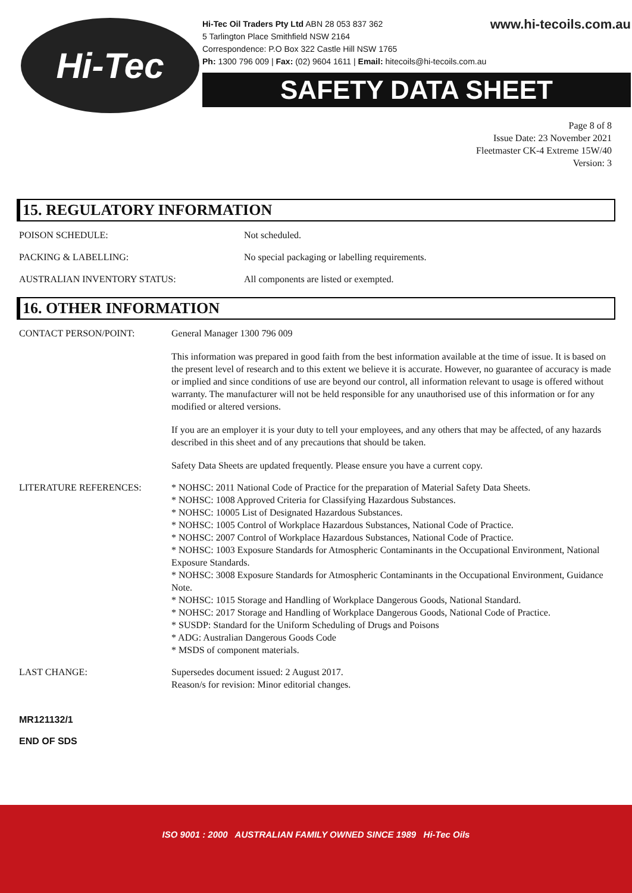Hi-Tec
www.hi-tecoils.com.au Hi-Tec Oil Traders Pty Ltd ABN 28 053 837 362
5 Tarlington Place Smithfield NSW 2164
Correspondence: P.O Box 322 Castle Hill NSW 1765
Ph: 1300 796 009 | Fax: (02) 9604 1611 | Email: hitecoils@hi-tecoils.com.au
SAFETY DATA SHEET
Page 8 of 8
Issue Date: 23 November 2021
Fleetmaster CK-4 Extreme 15W/40
Version: 3
15. REGULATORY INFORMATION
POISON SCHEDULE: Not scheduled.
PACKING & LABELLING: No special packaging or labelling requirements.
AUSTRALIAN INVENTORY STATUS: All components are listed or exempted.
16. OTHER INFORMATION
CONTACT PERSON/POINT: General Manager 1300 796 009
This information was prepared in good faith from the best information available at the time of issue. It is based on the present level of research and to this extent we believe it is accurate. However, no guarantee of accuracy is made or implied and since conditions of use are beyond our control, all information relevant to usage is offered without warranty. The manufacturer will not be held responsible for any unauthorised use of this information or for any modified or altered versions.
If you are an employer it is your duty to tell your employees, and any others that may be affected, of any hazards described in this sheet and of any precautions that should be taken.
Safety Data Sheets are updated frequently. Please ensure you have a current copy.
LITERATURE REFERENCES: * NOHSC: 2011 National Code of Practice for the preparation of Material Safety Data Sheets.
* NOHSC: 1008 Approved Criteria for Classifying Hazardous Substances.
* NOHSC: 10005 List of Designated Hazardous Substances.
* NOHSC: 1005 Control of Workplace Hazardous Substances, National Code of Practice.
* NOHSC: 2007 Control of Workplace Hazardous Substances, National Code of Practice.
* NOHSC: 1003 Exposure Standards for Atmospheric Contaminants in the Occupational Environment, National Exposure Standards.
* NOHSC: 3008 Exposure Standards for Atmospheric Contaminants in the Occupational Environment, Guidance Note.
* NOHSC: 1015 Storage and Handling of Workplace Dangerous Goods, National Standard.
* NOHSC: 2017 Storage and Handling of Workplace Dangerous Goods, National Code of Practice.
* SUSDP: Standard for the Uniform Scheduling of Drugs and Poisons
* ADG: Australian Dangerous Goods Code
* MSDS of component materials.
LAST CHANGE: Supersedes document issued: 2 August 2017.
Reason/s for revision: Minor editorial changes.
MR121132/1
END OF SDS
ISO 9001 : 2000 AUSTRALIAN FAMILY OWNED SINCE 1989 Hi-Tec Oils